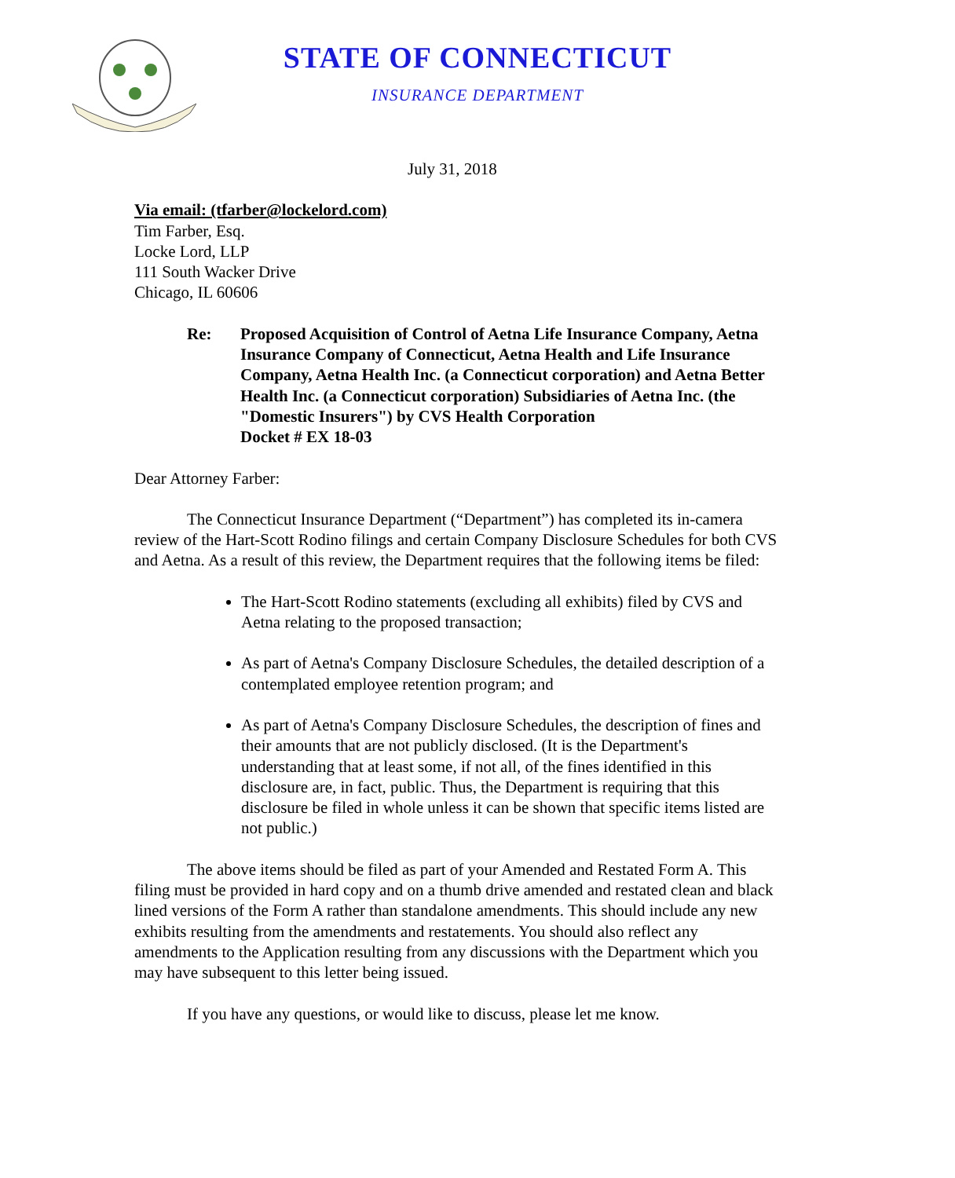STATE OF CONNECTICUT
INSURANCE DEPARTMENT
July 31, 2018
Via email: (tfarber@lockelord.com)
Tim Farber, Esq.
Locke Lord, LLP
111 South Wacker Drive
Chicago, IL 60606
Re: Proposed Acquisition of Control of Aetna Life Insurance Company, Aetna Insurance Company of Connecticut, Aetna Health and Life Insurance Company, Aetna Health Inc. (a Connecticut corporation) and Aetna Better Health Inc. (a Connecticut corporation) Subsidiaries of Aetna Inc. (the "Domestic Insurers") by CVS Health Corporation
Docket # EX 18-03
Dear Attorney Farber:
The Connecticut Insurance Department (“Department”) has completed its in-camera review of the Hart-Scott Rodino filings and certain Company Disclosure Schedules for both CVS and Aetna. As a result of this review, the Department requires that the following items be filed:
The Hart-Scott Rodino statements (excluding all exhibits) filed by CVS and Aetna relating to the proposed transaction;
As part of Aetna's Company Disclosure Schedules, the detailed description of a contemplated employee retention program; and
As part of Aetna's Company Disclosure Schedules, the description of fines and their amounts that are not publicly disclosed. (It is the Department's understanding that at least some, if not all, of the fines identified in this disclosure are, in fact, public. Thus, the Department is requiring that this disclosure be filed in whole unless it can be shown that specific items listed are not public.)
The above items should be filed as part of your Amended and Restated Form A. This filing must be provided in hard copy and on a thumb drive amended and restated clean and black lined versions of the Form A rather than standalone amendments. This should include any new exhibits resulting from the amendments and restatements. You should also reflect any amendments to the Application resulting from any discussions with the Department which you may have subsequent to this letter being issued.
If you have any questions, or would like to discuss, please let me know.